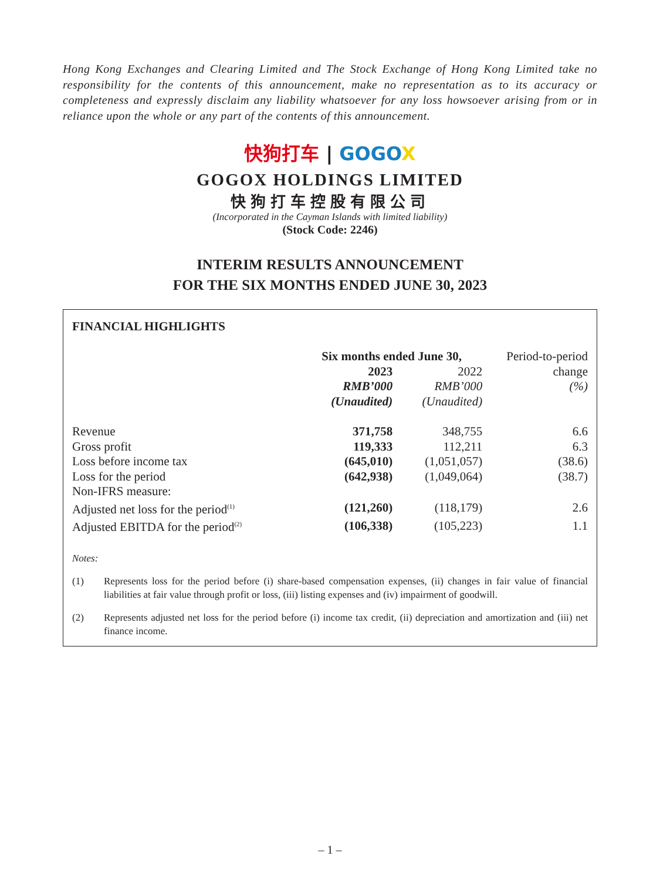Hong Kong Exchanges and Clearing Limited and The Stock Exchange of Hong Kong Limited take no responsibility for the contents of this announcement, make no representation as to its accuracy or completeness and expressly disclaim any liability whatsoever for any loss howsoever arising from or in reliance upon the whole or any part of the contents of this announcement.
快狗打车 | GOGO X
GOGOX HOLDINGS LIMITED
快狗打车控股有限公司
(Incorporated in the Cayman Islands with limited liability)
(Stock Code: 2246)
INTERIM RESULTS ANNOUNCEMENT
FOR THE SIX MONTHS ENDED JUNE 30, 2023
FINANCIAL HIGHLIGHTS
| | Six months ended June 30, | | Period-to-period |
| --- | --- | --- | --- |
| | 2023 | 2022 | change |
| | RMB’000 | RMB’000 | (%) |
| | (Unaudited) | (Unaudited) | |
| Revenue | 371,758 | 348,755 | 6.6 |
| Gross profit | 119,333 | 112,211 | 6.3 |
| Loss before income tax | (645,010) | (1,051,057) | (38.6) |
| Loss for the period | (642,938) | (1,049,064) | (38.7) |
| Non-IFRS measure: | | | |
| Adjusted net loss for the period<sup>(1)</sup> | (121,260) | (118,179) | 2.6 |
| Adjusted EBITDA for the period<sup>(2)</sup> | (106,338) | (105,223) | 1.1 |
Notes:
(1) Represents loss for the period before (i) share-based compensation expenses, (ii) changes in fair value of financial liabilities at fair value through profit or loss, (iii) listing expenses and (iv) impairment of goodwill.
(2) Represents adjusted net loss for the period before (i) income tax credit, (ii) depreciation and amortization and (iii) net finance income.
– 1 –